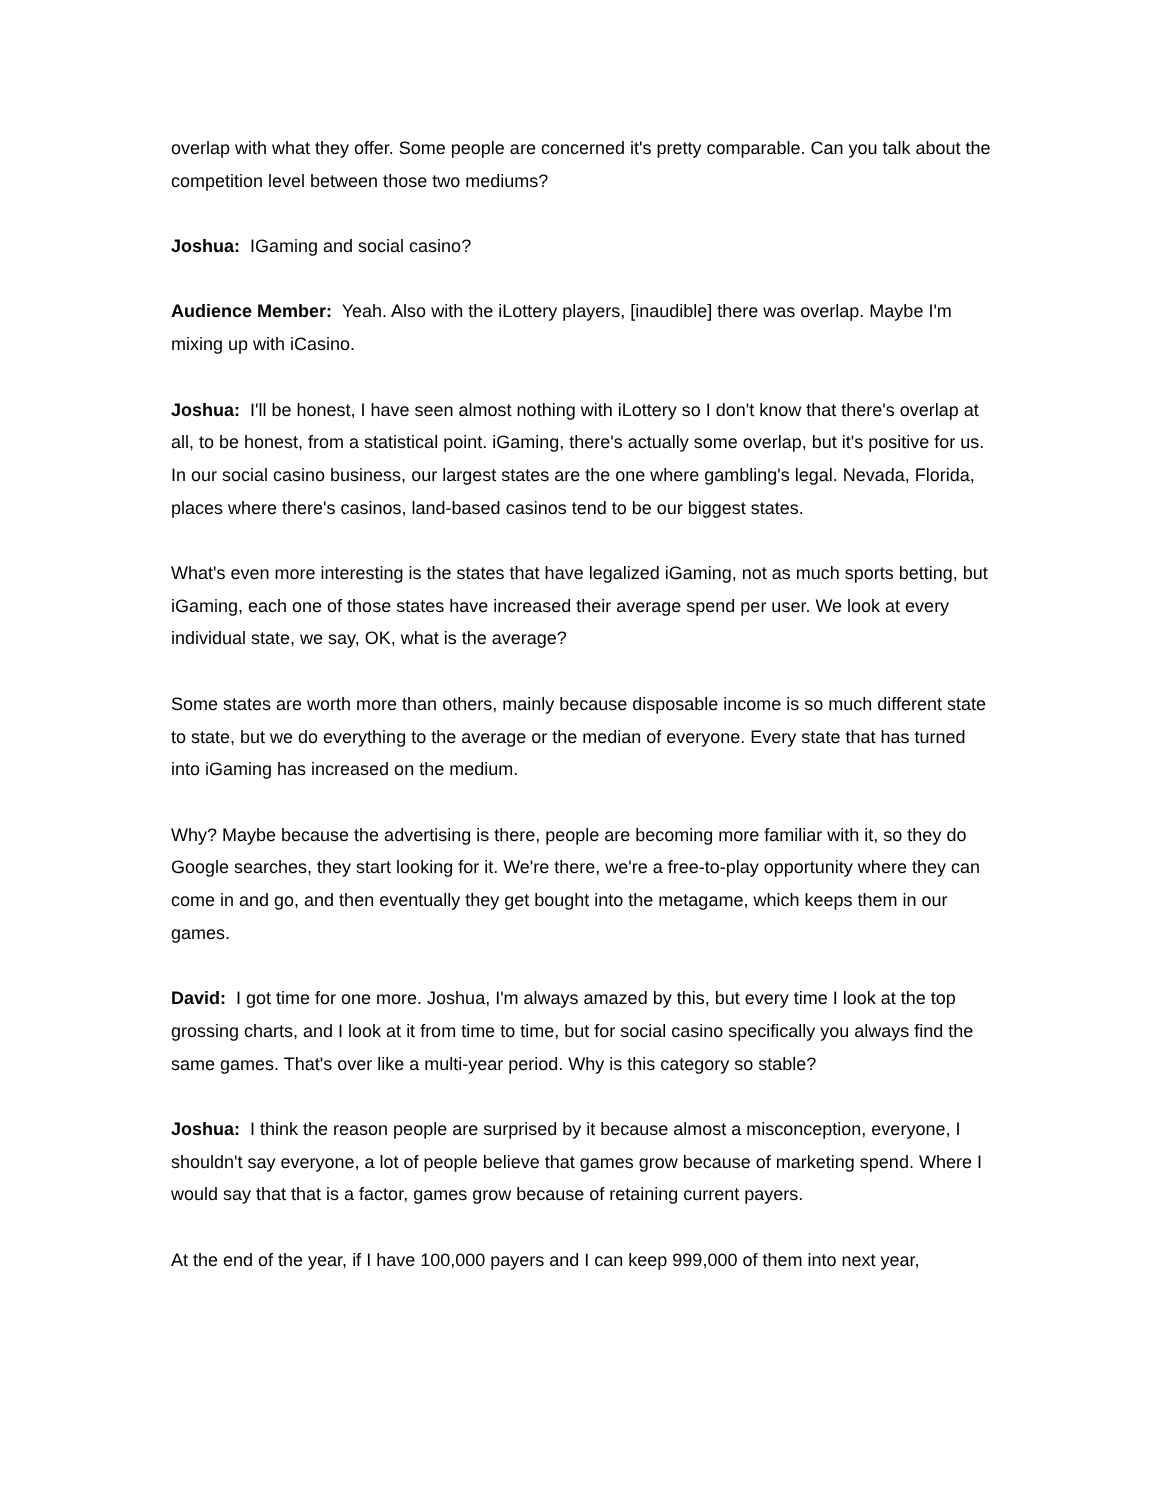overlap with what they offer. Some people are concerned it's pretty comparable. Can you talk about the competition level between those two mediums?
Joshua: IGaming and social casino?
Audience Member: Yeah. Also with the iLottery players, [inaudible] there was overlap. Maybe I'm mixing up with iCasino.
Joshua: I'll be honest, I have seen almost nothing with iLottery so I don't know that there's overlap at all, to be honest, from a statistical point. iGaming, there's actually some overlap, but it's positive for us. In our social casino business, our largest states are the one where gambling's legal. Nevada, Florida, places where there's casinos, land-based casinos tend to be our biggest states.
What's even more interesting is the states that have legalized iGaming, not as much sports betting, but iGaming, each one of those states have increased their average spend per user. We look at every individual state, we say, OK, what is the average?
Some states are worth more than others, mainly because disposable income is so much different state to state, but we do everything to the average or the median of everyone. Every state that has turned into iGaming has increased on the medium.
Why? Maybe because the advertising is there, people are becoming more familiar with it, so they do Google searches, they start looking for it. We're there, we're a free-to-play opportunity where they can come in and go, and then eventually they get bought into the metagame, which keeps them in our games.
David: I got time for one more. Joshua, I'm always amazed by this, but every time I look at the top grossing charts, and I look at it from time to time, but for social casino specifically you always find the same games. That's over like a multi-year period. Why is this category so stable?
Joshua: I think the reason people are surprised by it because almost a misconception, everyone, I shouldn't say everyone, a lot of people believe that games grow because of marketing spend. Where I would say that that is a factor, games grow because of retaining current payers.
At the end of the year, if I have 100,000 payers and I can keep 999,000 of them into next year,